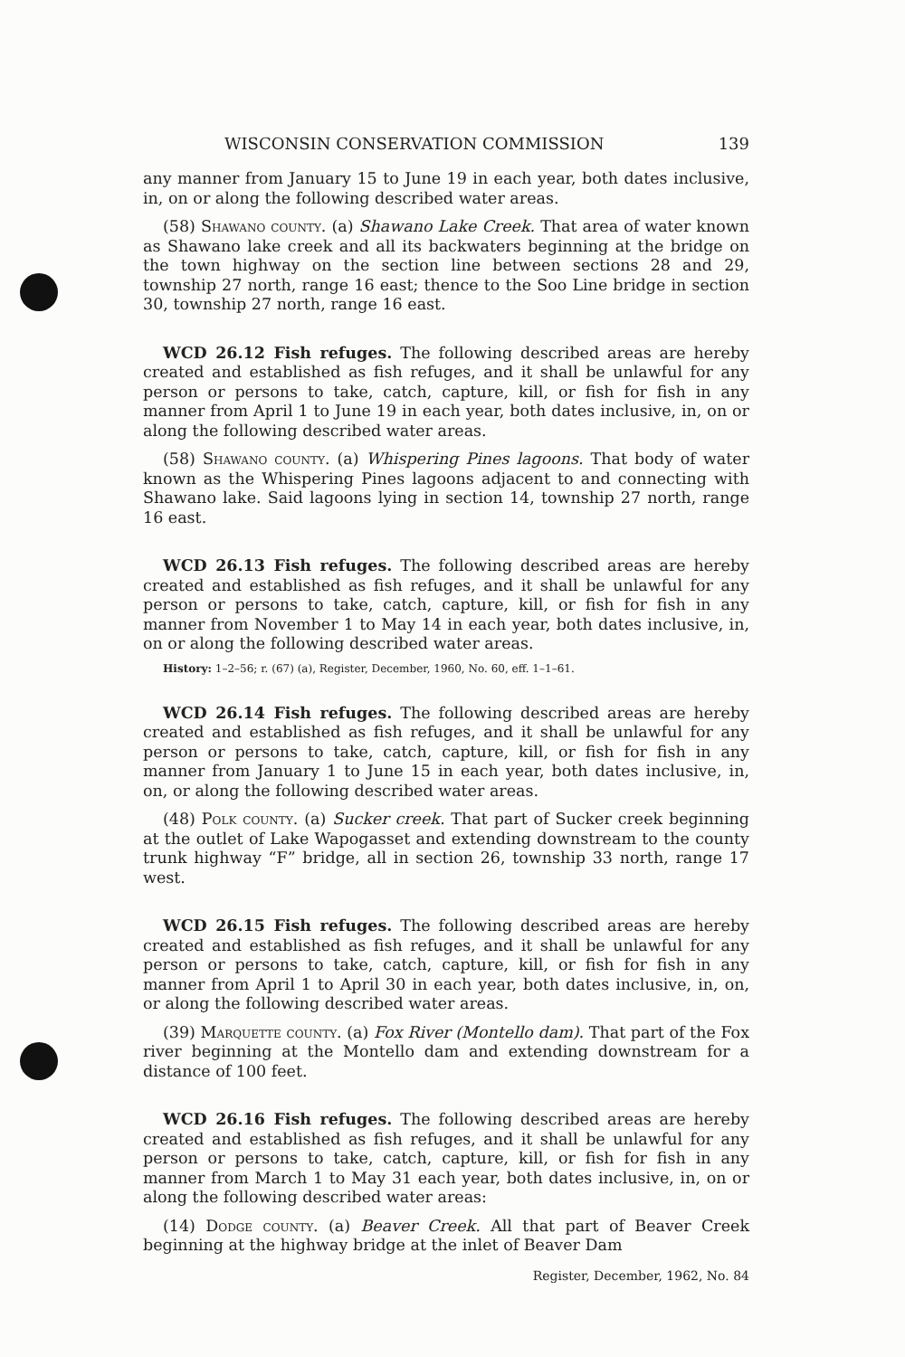WISCONSIN CONSERVATION COMMISSION 139
any manner from January 15 to June 19 in each year, both dates inclusive, in, on or along the following described water areas.
(58) Shawano county. (a) Shawano Lake Creek. That area of water known as Shawano lake creek and all its backwaters beginning at the bridge on the town highway on the section line between sections 28 and 29, township 27 north, range 16 east; thence to the Soo Line bridge in section 30, township 27 north, range 16 east.
WCD 26.12 Fish refuges. The following described areas are hereby created and established as fish refuges, and it shall be unlawful for any person or persons to take, catch, capture, kill, or fish for fish in any manner from April 1 to June 19 in each year, both dates inclusive, in, on or along the following described water areas.
(58) Shawano county. (a) Whispering Pines lagoons. That body of water known as the Whispering Pines lagoons adjacent to and connecting with Shawano lake. Said lagoons lying in section 14, township 27 north, range 16 east.
WCD 26.13 Fish refuges. The following described areas are hereby created and established as fish refuges, and it shall be unlawful for any person or persons to take, catch, capture, kill, or fish for fish in any manner from November 1 to May 14 in each year, both dates inclusive, in, on or along the following described water areas.
History: 1–2–56; r. (67) (a), Register, December, 1960, No. 60, eff. 1–1–61.
WCD 26.14 Fish refuges. The following described areas are hereby created and established as fish refuges, and it shall be unlawful for any person or persons to take, catch, capture, kill, or fish for fish in any manner from January 1 to June 15 in each year, both dates inclusive, in, on, or along the following described water areas.
(48) Polk county. (a) Sucker creek. That part of Sucker creek beginning at the outlet of Lake Wapogasset and extending downstream to the county trunk highway “F” bridge, all in section 26, township 33 north, range 17 west.
WCD 26.15 Fish refuges. The following described areas are hereby created and established as fish refuges, and it shall be unlawful for any person or persons to take, catch, capture, kill, or fish for fish in any manner from April 1 to April 30 in each year, both dates inclusive, in, on, or along the following described water areas.
(39) Marquette county. (a) Fox River (Montello dam). That part of the Fox river beginning at the Montello dam and extending downstream for a distance of 100 feet.
WCD 26.16 Fish refuges. The following described areas are hereby created and established as fish refuges, and it shall be unlawful for any person or persons to take, catch, capture, kill, or fish for fish in any manner from March 1 to May 31 each year, both dates inclusive, in, on or along the following described water areas:
(14) Dodge county. (a) Beaver Creek. All that part of Beaver Creek beginning at the highway bridge at the inlet of Beaver Dam
Register, December, 1962, No. 84